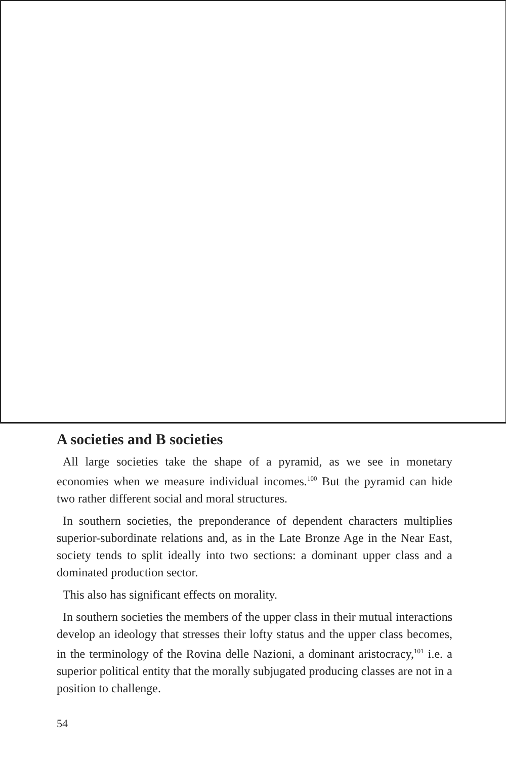A societies and B societies
All large societies take the shape of a pyramid, as we see in monetary economies when we measure individual incomes.<sup>100</sup> But the pyramid can hide two rather different social and moral structures.
In southern societies, the preponderance of dependent characters multiplies superior-subordinate relations and, as in the Late Bronze Age in the Near East, society tends to split ideally into two sections: a dominant upper class and a dominated production sector.
This also has significant effects on morality.
In southern societies the members of the upper class in their mutual interactions develop an ideology that stresses their lofty status and the upper class becomes, in the terminology of the Rovina delle Nazioni, a dominant aristocracy,<sup>101</sup> i.e. a superior political entity that the morally subjugated producing classes are not in a position to challenge.
54